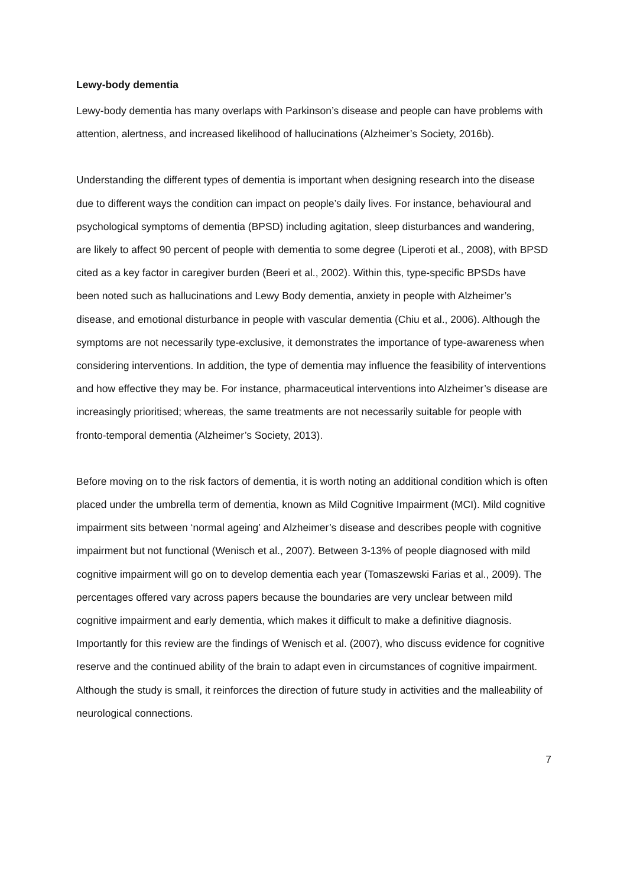Lewy-body dementia
Lewy-body dementia has many overlaps with Parkinson’s disease and people can have problems with attention, alertness, and increased likelihood of hallucinations (Alzheimer’s Society, 2016b).
Understanding the different types of dementia is important when designing research into the disease due to different ways the condition can impact on people’s daily lives. For instance, behavioural and psychological symptoms of dementia (BPSD) including agitation, sleep disturbances and wandering, are likely to affect 90 percent of people with dementia to some degree (Liperoti et al., 2008), with BPSD cited as a key factor in caregiver burden (Beeri et al., 2002). Within this, type-specific BPSDs have been noted such as hallucinations and Lewy Body dementia, anxiety in people with Alzheimer’s disease, and emotional disturbance in people with vascular dementia (Chiu et al., 2006). Although the symptoms are not necessarily type-exclusive, it demonstrates the importance of type-awareness when considering interventions. In addition, the type of dementia may influence the feasibility of interventions and how effective they may be. For instance, pharmaceutical interventions into Alzheimer’s disease are increasingly prioritised; whereas, the same treatments are not necessarily suitable for people with fronto-temporal dementia (Alzheimer’s Society, 2013).
Before moving on to the risk factors of dementia, it is worth noting an additional condition which is often placed under the umbrella term of dementia, known as Mild Cognitive Impairment (MCI). Mild cognitive impairment sits between ‘normal ageing’ and Alzheimer’s disease and describes people with cognitive impairment but not functional (Wenisch et al., 2007). Between 3-13% of people diagnosed with mild cognitive impairment will go on to develop dementia each year (Tomaszewski Farias et al., 2009). The percentages offered vary across papers because the boundaries are very unclear between mild cognitive impairment and early dementia, which makes it difficult to make a definitive diagnosis. Importantly for this review are the findings of Wenisch et al. (2007), who discuss evidence for cognitive reserve and the continued ability of the brain to adapt even in circumstances of cognitive impairment. Although the study is small, it reinforces the direction of future study in activities and the malleability of neurological connections.
7